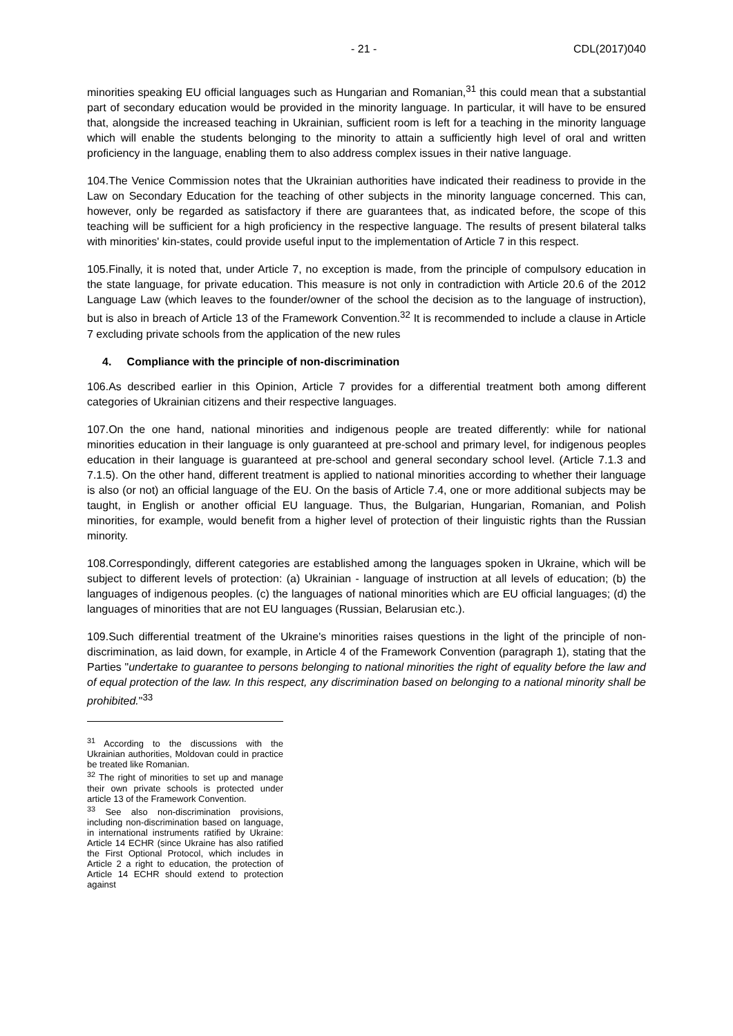- 21 - CDL(2017)040
minorities speaking EU official languages such as Hungarian and Romanian,<sup>31</sup> this could mean that a substantial part of secondary education would be provided in the minority language. In particular, it will have to be ensured that, alongside the increased teaching in Ukrainian, sufficient room is left for a teaching in the minority language which will enable the students belonging to the minority to attain a sufficiently high level of oral and written proficiency in the language, enabling them to also address complex issues in their native language.
104.The Venice Commission notes that the Ukrainian authorities have indicated their readiness to provide in the Law on Secondary Education for the teaching of other subjects in the minority language concerned. This can, however, only be regarded as satisfactory if there are guarantees that, as indicated before, the scope of this teaching will be sufficient for a high proficiency in the respective language. The results of present bilateral talks with minorities' kin-states, could provide useful input to the implementation of Article 7 in this respect.
105.Finally, it is noted that, under Article 7, no exception is made, from the principle of compulsory education in the state language, for private education. This measure is not only in contradiction with Article 20.6 of the 2012 Language Law (which leaves to the founder/owner of the school the decision as to the language of instruction), but is also in breach of Article 13 of the Framework Convention.<sup>32</sup> It is recommended to include a clause in Article 7 excluding private schools from the application of the new rules
4. Compliance with the principle of non-discrimination
106.As described earlier in this Opinion, Article 7 provides for a differential treatment both among different categories of Ukrainian citizens and their respective languages.
107.On the one hand, national minorities and indigenous people are treated differently: while for national minorities education in their language is only guaranteed at pre-school and primary level, for indigenous peoples education in their language is guaranteed at pre-school and general secondary school level. (Article 7.1.3 and 7.1.5). On the other hand, different treatment is applied to national minorities according to whether their language is also (or not) an official language of the EU. On the basis of Article 7.4, one or more additional subjects may be taught, in English or another official EU language. Thus, the Bulgarian, Hungarian, Romanian, and Polish minorities, for example, would benefit from a higher level of protection of their linguistic rights than the Russian minority.
108.Correspondingly, different categories are established among the languages spoken in Ukraine, which will be subject to different levels of protection: (a) Ukrainian - language of instruction at all levels of education; (b) the languages of indigenous peoples. (c) the languages of national minorities which are EU official languages; (d) the languages of minorities that are not EU languages (Russian, Belarusian etc.).
109.Such differential treatment of the Ukraine's minorities raises questions in the light of the principle of non-discrimination, as laid down, for example, in Article 4 of the Framework Convention (paragraph 1), stating that the Parties "undertake to guarantee to persons belonging to national minorities the right of equality before the law and of equal protection of the law. In this respect, any discrimination based on belonging to a national minority shall be prohibited."<sup>33</sup>
<sup>31</sup> According to the discussions with the Ukrainian authorities, Moldovan could in practice be treated like Romanian.
<sup>32</sup> The right of minorities to set up and manage their own private schools is protected under article 13 of the Framework Convention.
<sup>33</sup> See also non-discrimination provisions, including non-discrimination based on language, in international instruments ratified by Ukraine: Article 14 ECHR (since Ukraine has also ratified the First Optional Protocol, which includes in Article 2 a right to education, the protection of Article 14 ECHR should extend to protection against